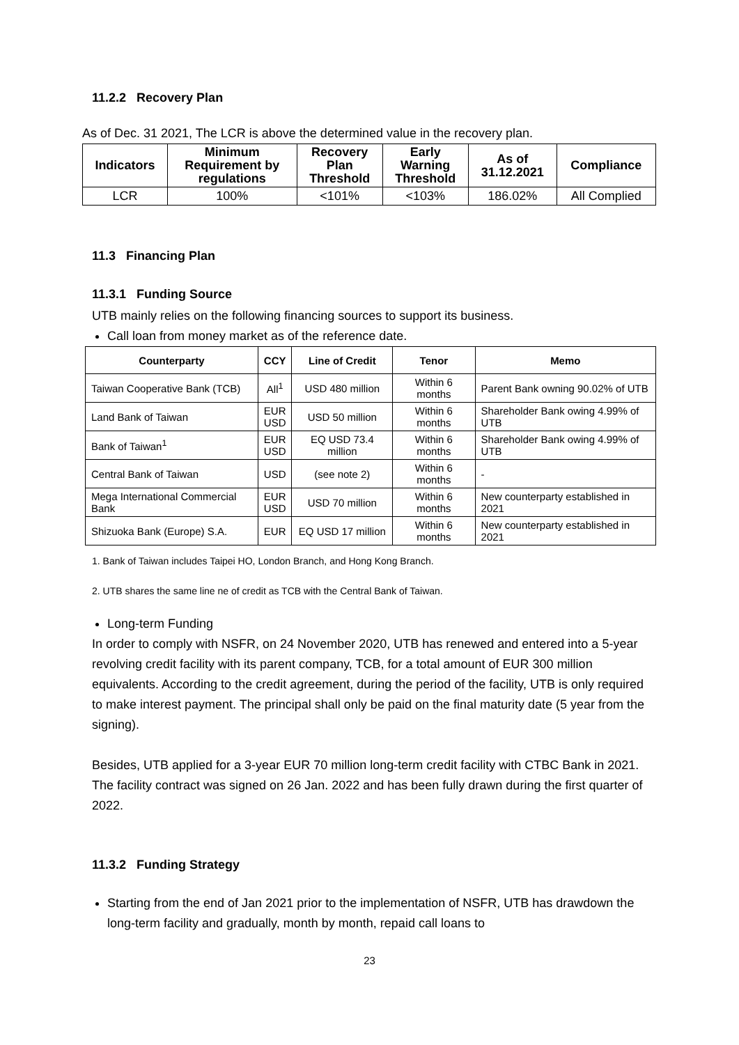11.2.2 Recovery Plan
As of Dec. 31 2021, The LCR is above the determined value in the recovery plan.
| Indicators | Minimum Requirement by regulations | Recovery Plan Threshold | Early Warning Threshold | As of 31.12.2021 | Compliance |
| --- | --- | --- | --- | --- | --- |
| LCR | 100% | <101% | <103% | 186.02% | All Complied |
11.3 Financing Plan
11.3.1 Funding Source
UTB mainly relies on the following financing sources to support its business.
Call loan from money market as of the reference date.
| Counterparty | CCY | Line of Credit | Tenor | Memo |
| --- | --- | --- | --- | --- |
| Taiwan Cooperative Bank (TCB) | All<sup>1</sup> | USD 480 million | Within 6 months | Parent Bank owning 90.02% of UTB |
| Land Bank of Taiwan | EUR USD | USD 50 million | Within 6 months | Shareholder Bank owing 4.99% of UTB |
| Bank of Taiwan<sup>1</sup> | EUR USD | EQ USD 73.4 million | Within 6 months | Shareholder Bank owing 4.99% of UTB |
| Central Bank of Taiwan | USD | (see note 2) | Within 6 months | - |
| Mega International Commercial Bank | EUR USD | USD 70 million | Within 6 months | New counterparty established in 2021 |
| Shizuoka Bank (Europe) S.A. | EUR | EQ USD 17 million | Within 6 months | New counterparty established in 2021 |
1. Bank of Taiwan includes Taipei HO, London Branch, and Hong Kong Branch.
2. UTB shares the same line ne of credit as TCB with the Central Bank of Taiwan.
Long-term Funding
In order to comply with NSFR, on 24 November 2020, UTB has renewed and entered into a 5-year revolving credit facility with its parent company, TCB, for a total amount of EUR 300 million equivalents. According to the credit agreement, during the period of the facility, UTB is only required to make interest payment. The principal shall only be paid on the final maturity date (5 year from the signing).
Besides, UTB applied for a 3-year EUR 70 million long-term credit facility with CTBC Bank in 2021. The facility contract was signed on 26 Jan. 2022 and has been fully drawn during the first quarter of 2022.
11.3.2 Funding Strategy
Starting from the end of Jan 2021 prior to the implementation of NSFR, UTB has drawdown the long-term facility and gradually, month by month, repaid call loans to
23